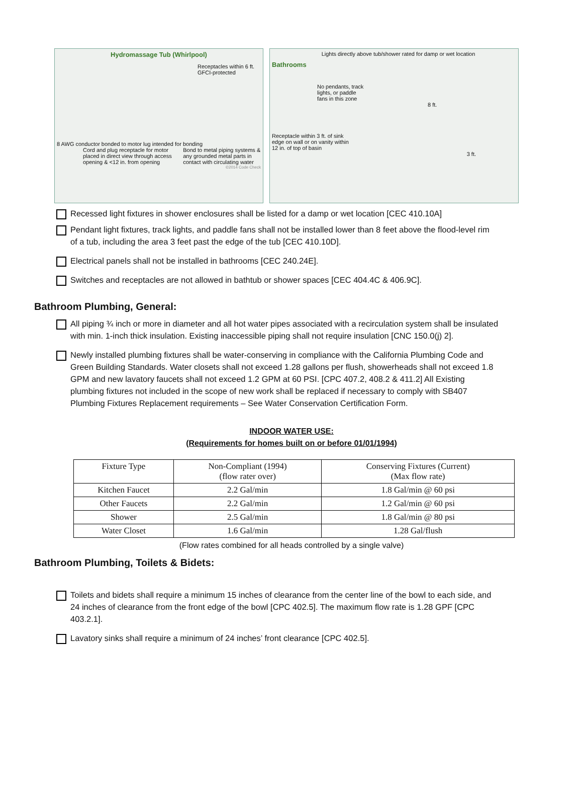Hydromassage Tub (Whirlpool)
Receptacles within 6 ft. GFCI-protected
8 AWG conductor bonded to motor lug intended for bonding
Cord and plug receptacle for motor placed in direct view through access opening & <12 in. from opening
Bond to metal piping systems & any grounded metal parts in contact with circulating water
©2014 Code Check
Bathrooms Lights directly above tub/shower rated for damp or wet location
No pendants, track lights, or paddle fans in this zone
8 ft.
Receptacle within 3 ft. of sink edge on wall or on vanity within 12 in. of top of basin
3 ft.
Recessed light fixtures in shower enclosures shall be listed for a damp or wet location [CEC 410.10A]
Pendant light fixtures, track lights, and paddle fans shall not be installed lower than 8 feet above the flood-level rim of a tub, including the area 3 feet past the edge of the tub [CEC 410.10D].
Electrical panels shall not be installed in bathrooms [CEC 240.24E].
Switches and receptacles are not allowed in bathtub or shower spaces [CEC 404.4C & 406.9C].
Bathroom Plumbing, General:
All piping ¾ inch or more in diameter and all hot water pipes associated with a recirculation system shall be insulated with min. 1-inch thick insulation. Existing inaccessible piping shall not require insulation [CNC 150.0(j) 2].
Newly installed plumbing fixtures shall be water-conserving in compliance with the California Plumbing Code and Green Building Standards. Water closets shall not exceed 1.28 gallons per flush, showerheads shall not exceed 1.8 GPM and new lavatory faucets shall not exceed 1.2 GPM at 60 PSI. [CPC 407.2, 408.2 & 411.2] All Existing plumbing fixtures not included in the scope of new work shall be replaced if necessary to comply with SB407 Plumbing Fixtures Replacement requirements – See Water Conservation Certification Form.
INDOOR WATER USE:
(Requirements for homes built on or before 01/01/1994)
| Fixture Type | Non-Compliant (1994) (flow rater over) | Conserving Fixtures (Current) (Max flow rate) |
| Kitchen Faucet | 2.2 Gal/min | 1.8 Gal/min @ 60 psi |
| Other Faucets | 2.2 Gal/min | 1.2 Gal/min @ 60 psi |
| Shower | 2.5 Gal/min | 1.8 Gal/min @ 80 psi |
| Water Closet | 1.6 Gal/min | 1.28 Gal/flush |
(Flow rates combined for all heads controlled by a single valve)
Bathroom Plumbing, Toilets & Bidets:
Toilets and bidets shall require a minimum 15 inches of clearance from the center line of the bowl to each side, and 24 inches of clearance from the front edge of the bowl [CPC 402.5]. The maximum flow rate is 1.28 GPF [CPC 403.2.1].
Lavatory sinks shall require a minimum of 24 inches’ front clearance [CPC 402.5].